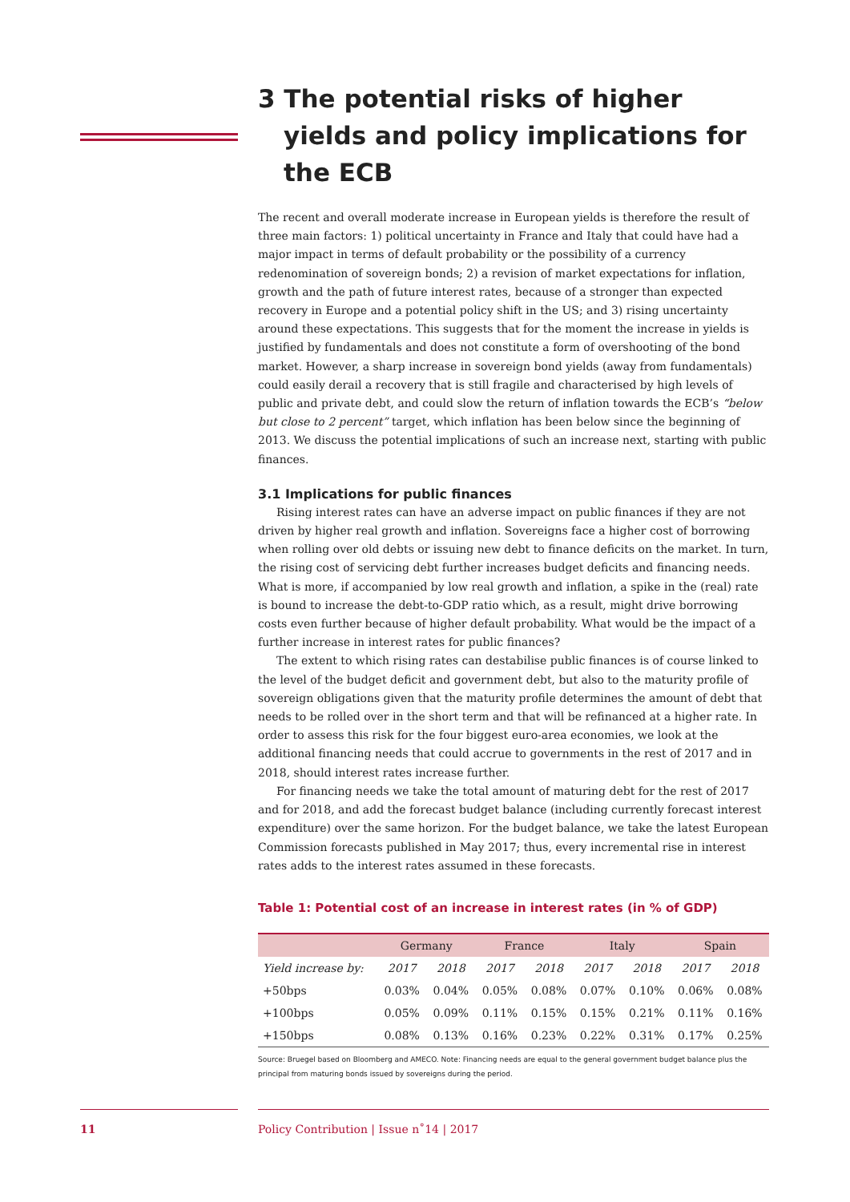3 The potential risks of higher yields and policy implications for the ECB
The recent and overall moderate increase in European yields is therefore the result of three main factors: 1) political uncertainty in France and Italy that could have had a major impact in terms of default probability or the possibility of a currency redenomination of sovereign bonds; 2) a revision of market expectations for inflation, growth and the path of future interest rates, because of a stronger than expected recovery in Europe and a potential policy shift in the US; and 3) rising uncertainty around these expectations. This suggests that for the moment the increase in yields is justified by fundamentals and does not constitute a form of overshooting of the bond market. However, a sharp increase in sovereign bond yields (away from fundamentals) could easily derail a recovery that is still fragile and characterised by high levels of public and private debt, and could slow the return of inflation towards the ECB’s “below but close to 2 percent” target, which inflation has been below since the beginning of 2013. We discuss the potential implications of such an increase next, starting with public finances.
3.1 Implications for public finances
Rising interest rates can have an adverse impact on public finances if they are not driven by higher real growth and inflation. Sovereigns face a higher cost of borrowing when rolling over old debts or issuing new debt to finance deficits on the market. In turn, the rising cost of servicing debt further increases budget deficits and financing needs. What is more, if accompanied by low real growth and inflation, a spike in the (real) rate is bound to increase the debt-to-GDP ratio which, as a result, might drive borrowing costs even further because of higher default probability. What would be the impact of a further increase in interest rates for public finances?
The extent to which rising rates can destabilise public finances is of course linked to the level of the budget deficit and government debt, but also to the maturity profile of sovereign obligations given that the maturity profile determines the amount of debt that needs to be rolled over in the short term and that will be refinanced at a higher rate. In order to assess this risk for the four biggest euro-area economies, we look at the additional financing needs that could accrue to governments in the rest of 2017 and in 2018, should interest rates increase further.
For financing needs we take the total amount of maturing debt for the rest of 2017 and for 2018, and add the forecast budget balance (including currently forecast interest expenditure) over the same horizon. For the budget balance, we take the latest European Commission forecasts published in May 2017; thus, every incremental rise in interest rates adds to the interest rates assumed in these forecasts.
Table 1: Potential cost of an increase in interest rates (in % of GDP)
| | Germany | | France | | Italy | | Spain | |
| --- | --- | --- | --- | --- | --- | --- | --- | --- |
| Yield increase by: | 2017 | 2018 | 2017 | 2018 | 2017 | 2018 | 2017 | 2018 |
| +50bps | 0.03% | 0.04% | 0.05% | 0.08% | 0.07% | 0.10% | 0.06% | 0.08% |
| +100bps | 0.05% | 0.09% | 0.11% | 0.15% | 0.15% | 0.21% | 0.11% | 0.16% |
| +150bps | 0.08% | 0.13% | 0.16% | 0.23% | 0.22% | 0.31% | 0.17% | 0.25% |
Source: Bruegel based on Bloomberg and AMECO. Note: Financing needs are equal to the general government budget balance plus the principal from maturing bonds issued by sovereigns during the period.
11 Policy Contribution | Issue n˚14 | 2017